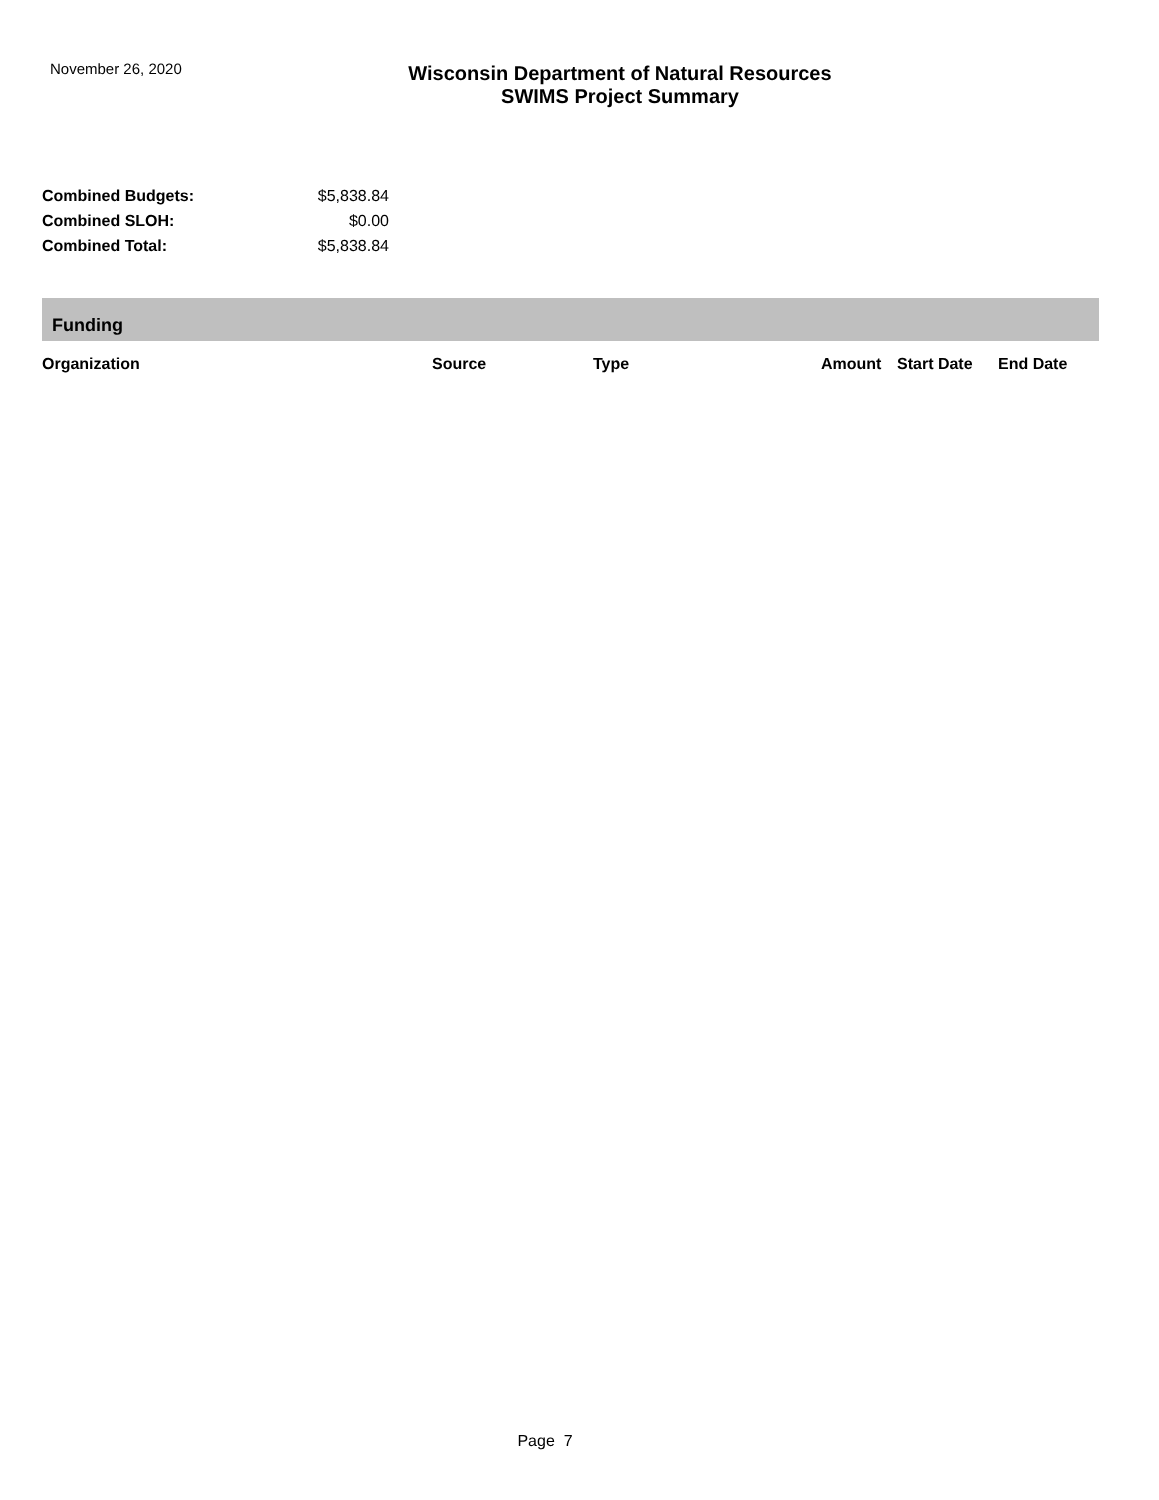November 26, 2020
Wisconsin Department of Natural Resources
SWIMS Project Summary
| Combined Budgets: | $5,838.84 |
| Combined SLOH: | $0.00 |
| Combined Total: | $5,838.84 |
Funding
| Organization | Source | Type | Amount | Start Date | End Date |
| --- | --- | --- | --- | --- | --- |
Page 7